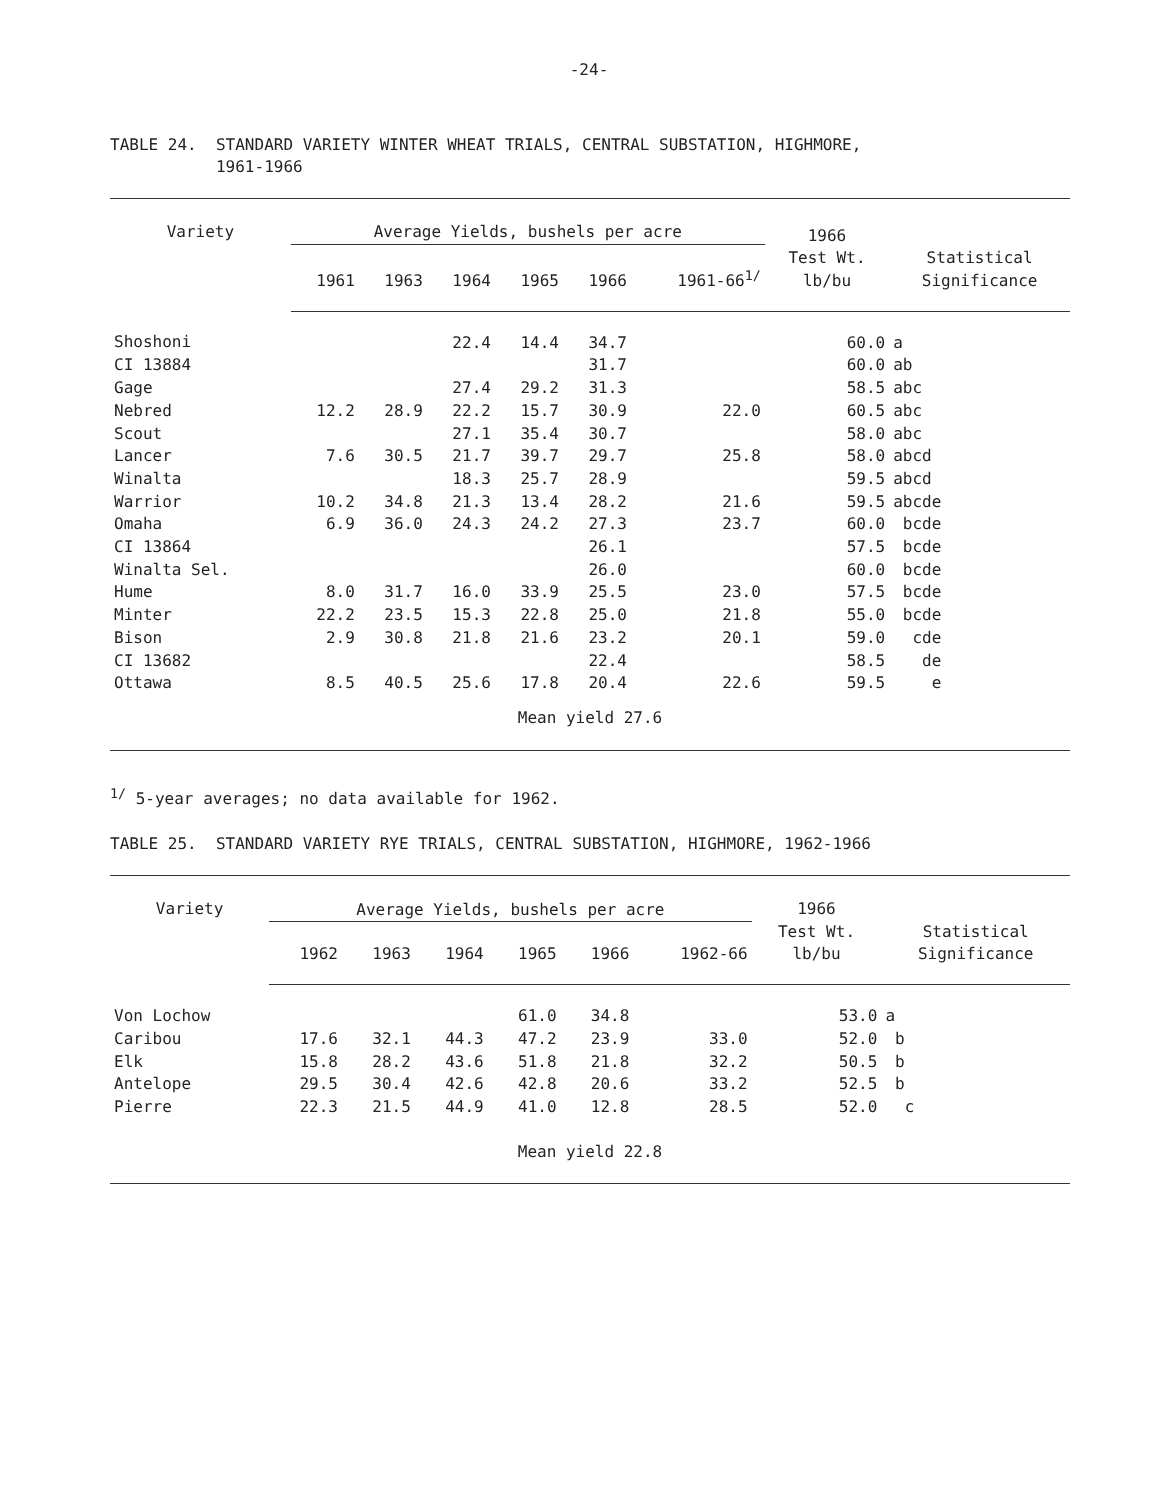-24-
TABLE 24. STANDARD VARIETY WINTER WHEAT TRIALS, CENTRAL SUBSTATION, HIGHMORE,
1961-1966
| Variety | Average Yields, bushels per acre | | | | | | 1966 Test Wt. lb/bu | Statistical Significance |
| --- | --- | --- | --- | --- | --- | --- | --- | --- |
| | 1961 | 1963 | 1964 | 1965 | 1966 | 1961-66<sup>1/</sup> | | |
| Shoshoni | | | 22.4 | 14.4 | 34.7 | | 60.0 | a |
| CI 13884 | | | | | 31.7 | | 60.0 | ab |
| Gage | | | 27.4 | 29.2 | 31.3 | | 58.5 | abc |
| Nebred | 12.2 | 28.9 | 22.2 | 15.7 | 30.9 | 22.0 | 60.5 | abc |
| Scout | | | 27.1 | 35.4 | 30.7 | | 58.0 | abc |
| Lancer | 7.6 | 30.5 | 21.7 | 39.7 | 29.7 | 25.8 | 58.0 | abcd |
| Winalta | | | 18.3 | 25.7 | 28.9 | | 59.5 | abcd |
| Warrior | 10.2 | 34.8 | 21.3 | 13.4 | 28.2 | 21.6 | 59.5 | abcde |
| Omaha | 6.9 | 36.0 | 24.3 | 24.2 | 27.3 | 23.7 | 60.0 | bcde |
| CI 13864 | | | | | 26.1 | | 57.5 | bcde |
| Winalta Sel. | | | | | 26.0 | | 60.0 | bcde |
| Hume | 8.0 | 31.7 | 16.0 | 33.9 | 25.5 | 23.0 | 57.5 | bcde |
| Minter | 22.2 | 23.5 | 15.3 | 22.8 | 25.0 | 21.8 | 55.0 | bcde |
| Bison | 2.9 | 30.8 | 21.8 | 21.6 | 23.2 | 20.1 | 59.0 | cde |
| CI 13682 | | | | | 22.4 | | 58.5 | de |
| Ottawa | 8.5 | 40.5 | 25.6 | 17.8 | 20.4 | 22.6 | 59.5 | e |
| Mean yield 27.6 | | | | | | | | |
<sup>1/</sup> 5-year averages; no data available for 1962.
TABLE 25. STANDARD VARIETY RYE TRIALS, CENTRAL SUBSTATION, HIGHMORE, 1962-1966
| Variety | Average Yields, bushels per acre | | | | | | 1966 Test Wt. lb/bu | Statistical Significance |
| --- | --- | --- | --- | --- | --- | --- | --- | --- |
| | 1962 | 1963 | 1964 | 1965 | 1966 | 1962-66 | | |
| Von Lochow | | | | 61.0 | 34.8 | | 53.0 | a |
| Caribou | 17.6 | 32.1 | 44.3 | 47.2 | 23.9 | 33.0 | 52.0 | b |
| Elk | 15.8 | 28.2 | 43.6 | 51.8 | 21.8 | 32.2 | 50.5 | b |
| Antelope | 29.5 | 30.4 | 42.6 | 42.8 | 20.6 | 33.2 | 52.5 | b |
| Pierre | 22.3 | 21.5 | 44.9 | 41.0 | 12.8 | 28.5 | 52.0 | c |
| Mean yield 22.8 | | | | | | | | |